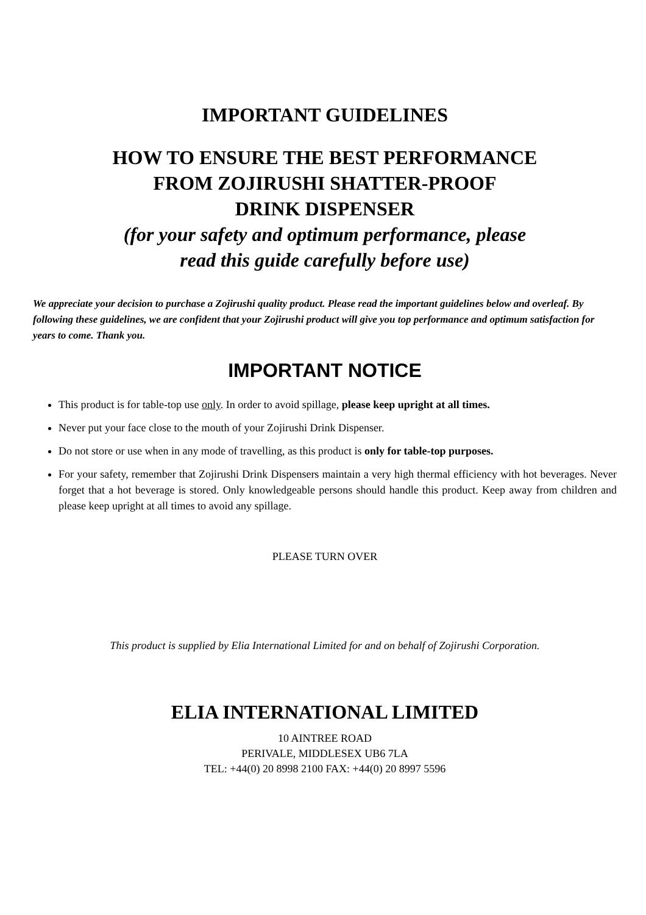IMPORTANT GUIDELINES
HOW TO ENSURE THE BEST PERFORMANCE
FROM ZOJIRUSHI SHATTER-PROOF
DRINK DISPENSER
(for your safety and optimum performance, please
read this guide carefully before use)
We appreciate your decision to purchase a Zojirushi quality product. Please read the important guidelines below and overleaf. By following these guidelines, we are confident that your Zojirushi product will give you top performance and optimum satisfaction for years to come. Thank you.
IMPORTANT NOTICE
This product is for table-top use only. In order to avoid spillage, please keep upright at all times.
Never put your face close to the mouth of your Zojirushi Drink Dispenser.
Do not store or use when in any mode of travelling, as this product is only for table-top purposes.
For your safety, remember that Zojirushi Drink Dispensers maintain a very high thermal efficiency with hot beverages. Never forget that a hot beverage is stored. Only knowledgeable persons should handle this product. Keep away from children and please keep upright at all times to avoid any spillage.
PLEASE TURN OVER
This product is supplied by Elia International Limited for and on behalf of Zojirushi Corporation.
ELIA INTERNATIONAL LIMITED
10 AINTREE ROAD
PERIVALE, MIDDLESEX UB6 7LA
TEL: +44(0) 20 8998 2100 FAX: +44(0) 20 8997 5596